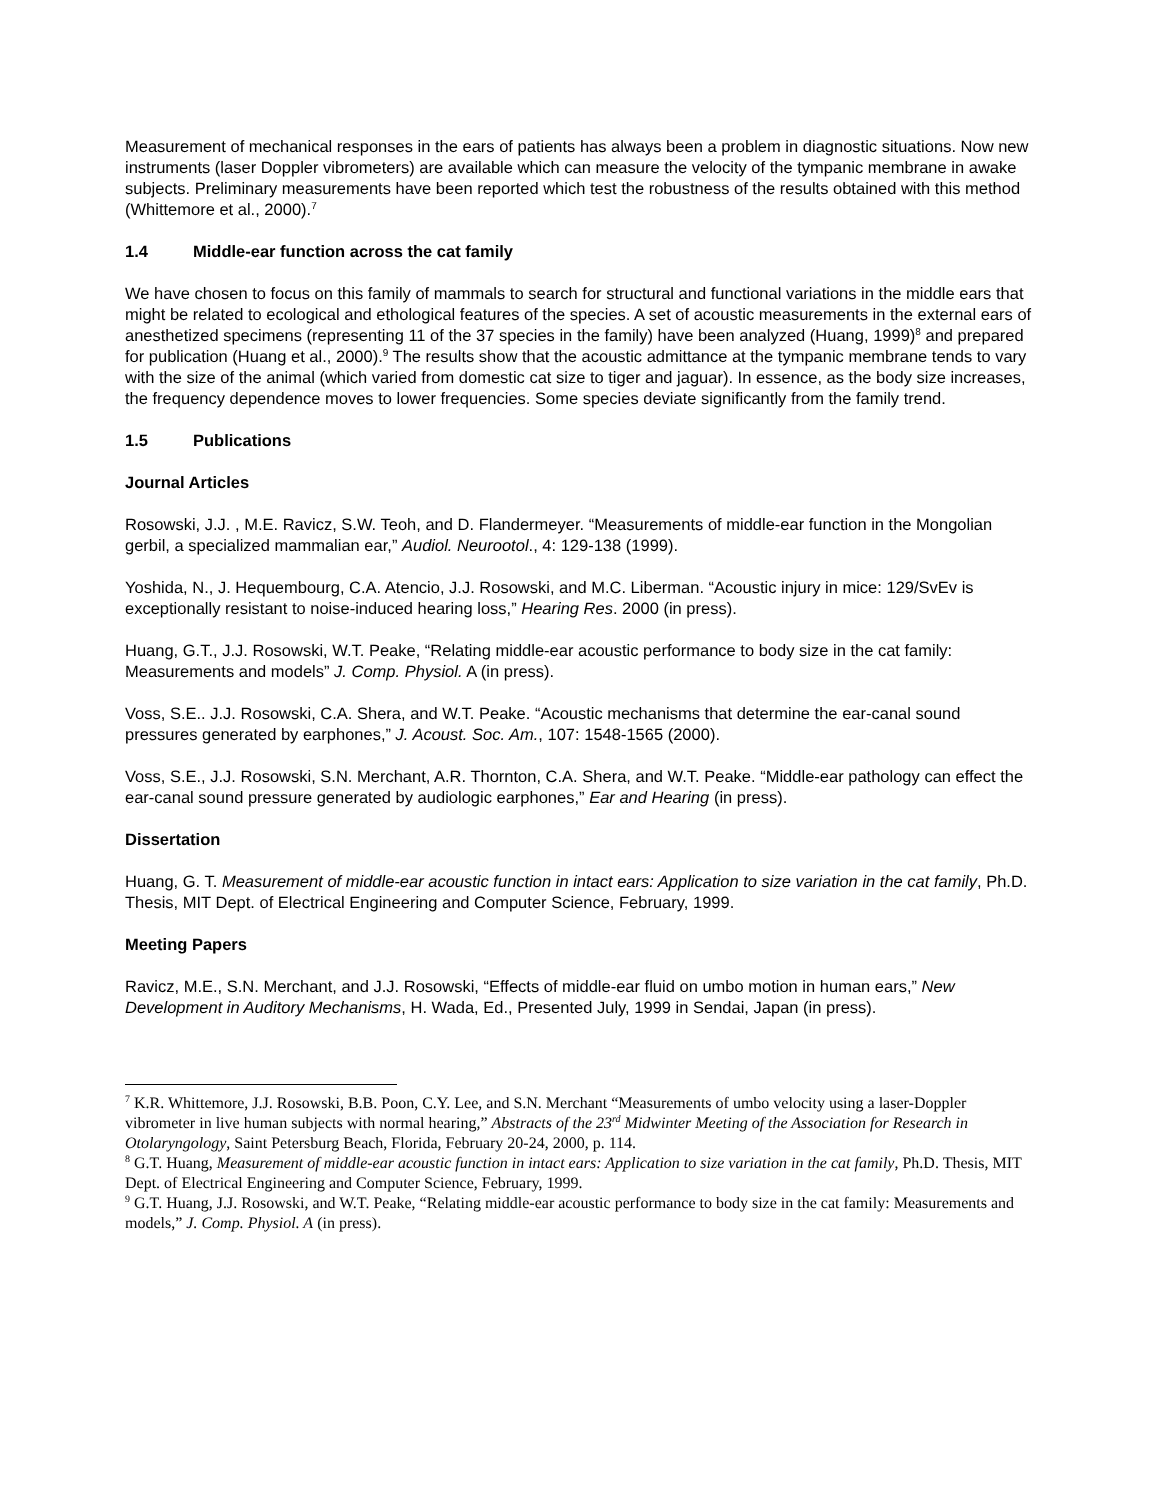Measurement of mechanical responses in the ears of patients has always been a problem in diagnostic situations. Now new instruments (laser Doppler vibrometers) are available which can measure the velocity of the tympanic membrane in awake subjects. Preliminary measurements have been reported which test the robustness of the results obtained with this method (Whittemore et al., 2000).<sup>7</sup>
1.4 Middle-ear function across the cat family
We have chosen to focus on this family of mammals to search for structural and functional variations in the middle ears that might be related to ecological and ethological features of the species. A set of acoustic measurements in the external ears of anesthetized specimens (representing 11 of the 37 species in the family) have been analyzed (Huang, 1999)<sup>8</sup> and prepared for publication (Huang et al., 2000).<sup>9</sup> The results show that the acoustic admittance at the tympanic membrane tends to vary with the size of the animal (which varied from domestic cat size to tiger and jaguar). In essence, as the body size increases, the frequency dependence moves to lower frequencies. Some species deviate significantly from the family trend.
1.5 Publications
Journal Articles
Rosowski, J.J. , M.E. Ravicz, S.W. Teoh, and D. Flandermeyer. “Measurements of middle-ear function in the Mongolian gerbil, a specialized mammalian ear,” Audiol. Neurootol., 4: 129-138 (1999).
Yoshida, N., J. Hequembourg, C.A. Atencio, J.J. Rosowski, and M.C. Liberman. “Acoustic injury in mice: 129/SvEv is exceptionally resistant to noise-induced hearing loss,” Hearing Res. 2000 (in press).
Huang, G.T., J.J. Rosowski, W.T. Peake, “Relating middle-ear acoustic performance to body size in the cat family: Measurements and models” J. Comp. Physiol. A (in press).
Voss, S.E.. J.J. Rosowski, C.A. Shera, and W.T. Peake. “Acoustic mechanisms that determine the ear-canal sound pressures generated by earphones,” J. Acoust. Soc. Am., 107: 1548-1565 (2000).
Voss, S.E., J.J. Rosowski, S.N. Merchant, A.R. Thornton, C.A. Shera, and W.T. Peake. “Middle-ear pathology can effect the ear-canal sound pressure generated by audiologic earphones,” Ear and Hearing (in press).
Dissertation
Huang, G. T. Measurement of middle-ear acoustic function in intact ears: Application to size variation in the cat family, Ph.D. Thesis, MIT Dept. of Electrical Engineering and Computer Science, February, 1999.
Meeting Papers
Ravicz, M.E., S.N. Merchant, and J.J. Rosowski, “Effects of middle-ear fluid on umbo motion in human ears,” New Development in Auditory Mechanisms, H. Wada, Ed., Presented July, 1999 in Sendai, Japan (in press).
<sup>7</sup> K.R. Whittemore, J.J. Rosowski, B.B. Poon, C.Y. Lee, and S.N. Merchant “Measurements of umbo velocity using a laser-Doppler vibrometer in live human subjects with normal hearing,” Abstracts of the 23<sup>rd</sup> Midwinter Meeting of the Association for Research in Otolaryngology, Saint Petersburg Beach, Florida, February 20-24, 2000, p. 114.
<sup>8</sup> G.T. Huang, Measurement of middle-ear acoustic function in intact ears: Application to size variation in the cat family, Ph.D. Thesis, MIT Dept. of Electrical Engineering and Computer Science, February, 1999.
<sup>9</sup> G.T. Huang, J.J. Rosowski, and W.T. Peake, “Relating middle-ear acoustic performance to body size in the cat family: Measurements and models,” J. Comp. Physiol. A (in press).